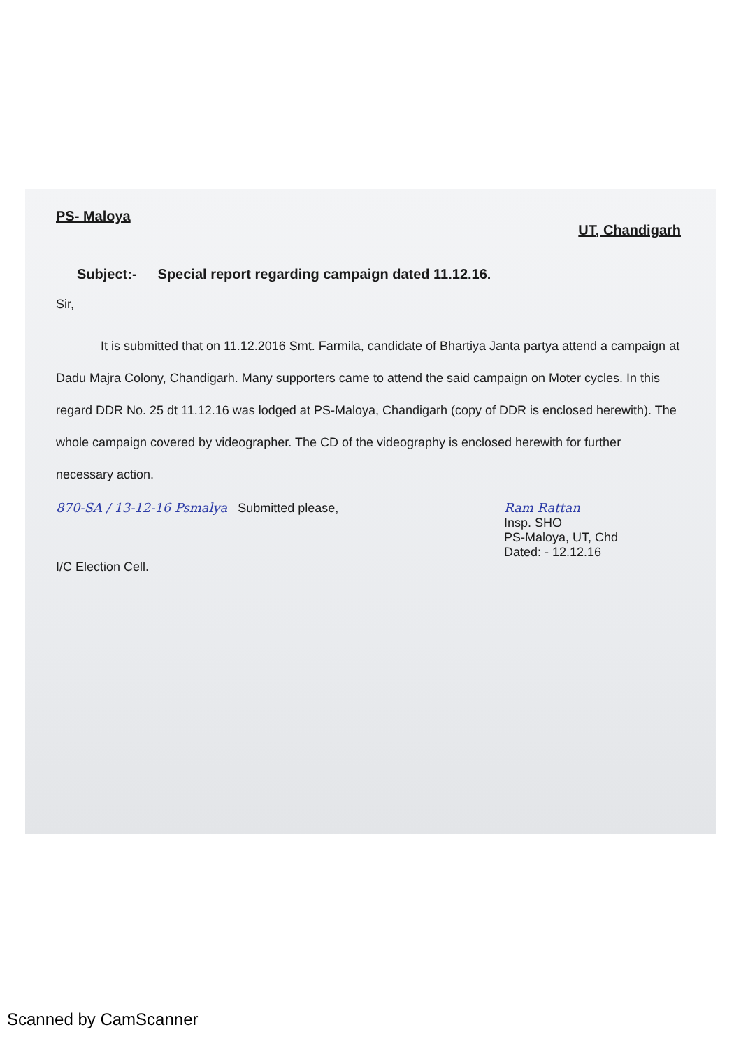PS- Maloya UT, Chandigarh
Subject:- Special report regarding campaign dated 11.12.16.
Sir,
It is submitted that on 11.12.2016 Smt. Farmila, candidate of Bhartiya Janta partya attend a campaign at Dadu Majra Colony, Chandigarh. Many supporters came to attend the said campaign on Moter cycles. In this regard DDR No. 25 dt 11.12.16 was lodged at PS-Maloya, Chandigarh (copy of DDR is enclosed herewith). The whole campaign covered by videographer. The CD of the videography is enclosed herewith for further necessary action.
870-SA / 13-12-16 Psmalya Submitted please,
I/C Election Cell.
Ram Rattan
Insp. SHO
PS-Maloya, UT, Chd
Dated: - 12.12.16
Scanned by CamScanner